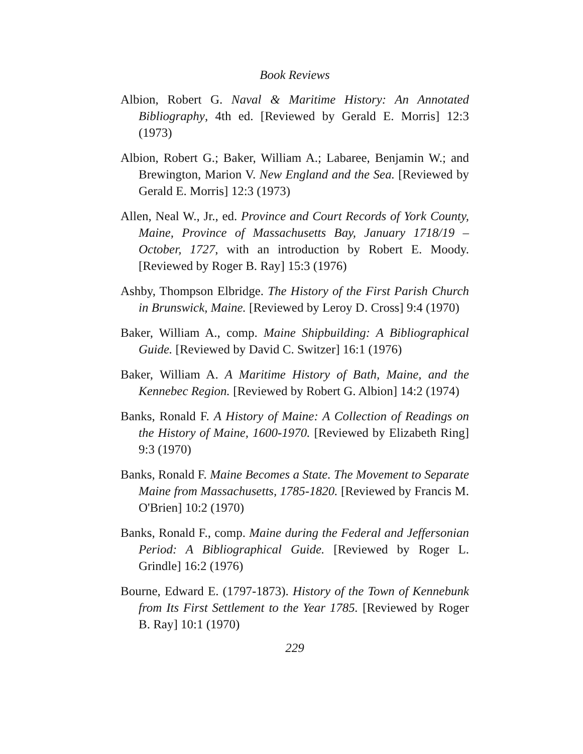Book Reviews
Albion, Robert G. Naval & Maritime History: An Annotated Bibliography, 4th ed. [Reviewed by Gerald E. Morris] 12:3 (1973)
Albion, Robert G.; Baker, William A.; Labaree, Benjamin W.; and Brewington, Marion V. New England and the Sea. [Reviewed by Gerald E. Morris] 12:3 (1973)
Allen, Neal W., Jr., ed. Province and Court Records of York County, Maine, Province of Massachusetts Bay, January 1718/19 – October, 1727, with an introduction by Robert E. Moody. [Reviewed by Roger B. Ray] 15:3 (1976)
Ashby, Thompson Elbridge. The History of the First Parish Church in Brunswick, Maine. [Reviewed by Leroy D. Cross] 9:4 (1970)
Baker, William A., comp. Maine Shipbuilding: A Bibliographical Guide. [Reviewed by David C. Switzer] 16:1 (1976)
Baker, William A. A Maritime History of Bath, Maine, and the Kennebec Region. [Reviewed by Robert G. Albion] 14:2 (1974)
Banks, Ronald F. A History of Maine: A Collection of Readings on the History of Maine, 1600-1970. [Reviewed by Elizabeth Ring] 9:3 (1970)
Banks, Ronald F. Maine Becomes a State. The Movement to Separate Maine from Massachusetts, 1785-1820. [Reviewed by Francis M. O'Brien] 10:2 (1970)
Banks, Ronald F., comp. Maine during the Federal and Jeffersonian Period: A Bibliographical Guide. [Reviewed by Roger L. Grindle] 16:2 (1976)
Bourne, Edward E. (1797-1873). History of the Town of Kennebunk from Its First Settlement to the Year 1785. [Reviewed by Roger B. Ray] 10:1 (1970)
229